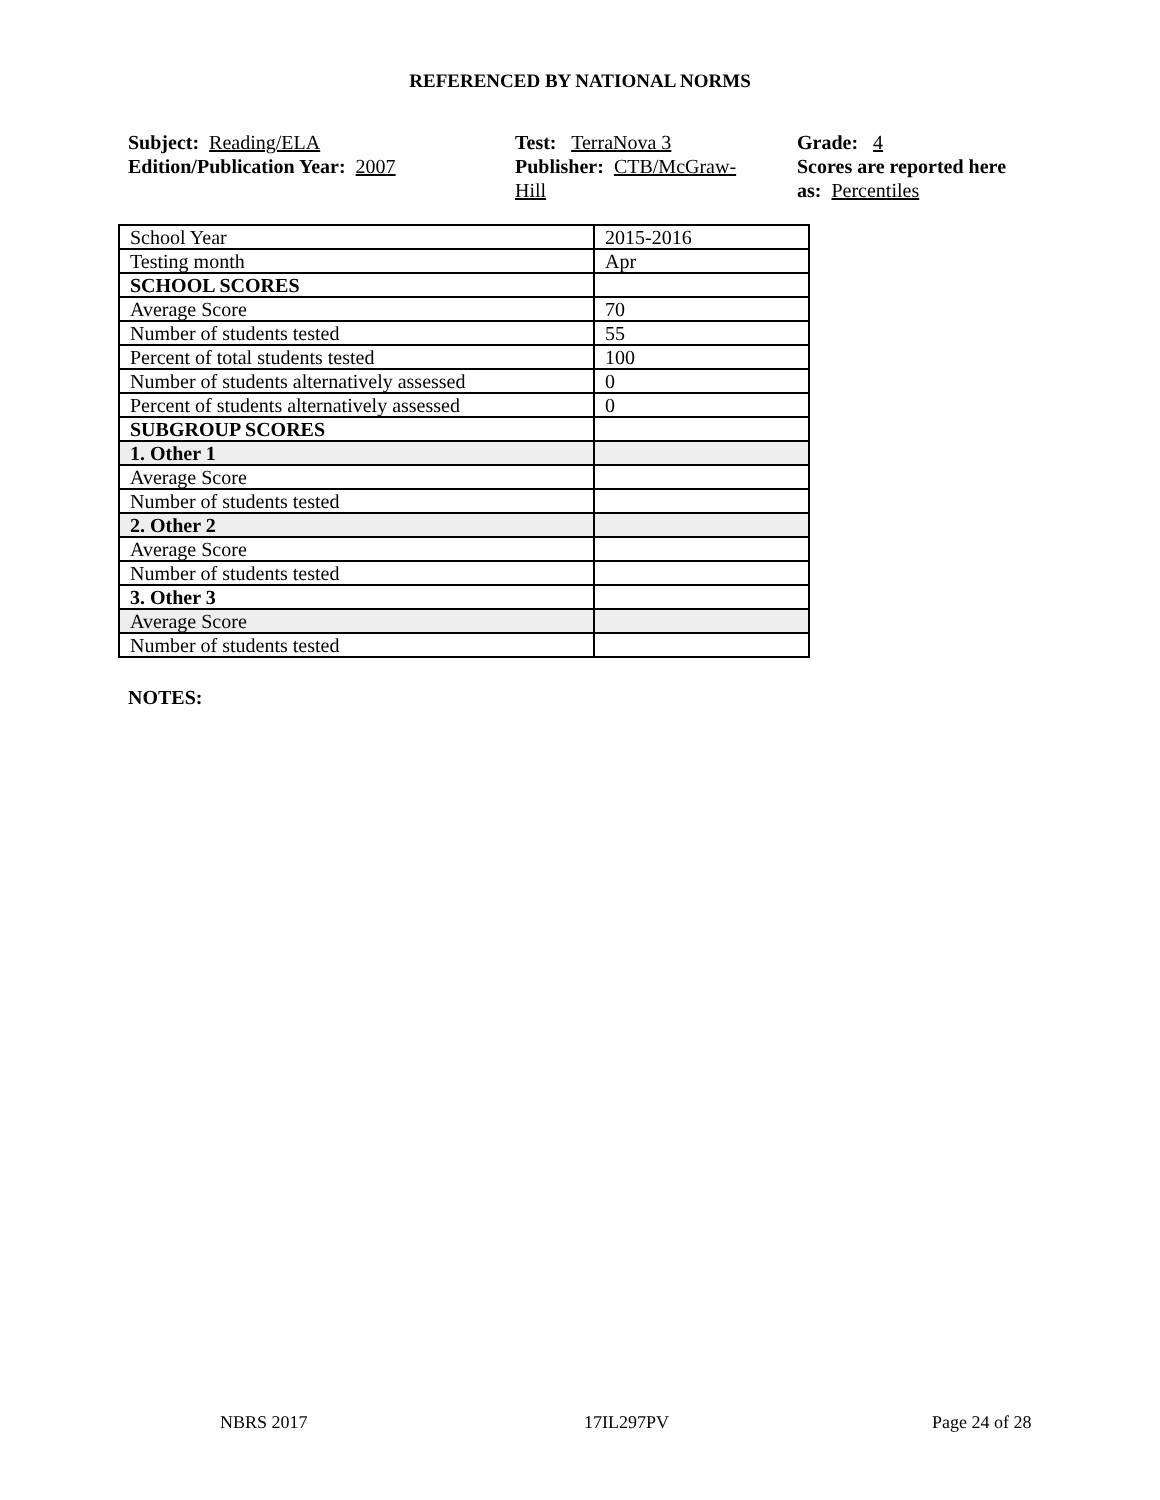REFERENCED BY NATIONAL NORMS
Subject: Reading/ELA
Edition/Publication Year: 2007
Test: TerraNova 3
Publisher: CTB/McGraw-
Hill
Grade: 4
Scores are reported here as: Percentiles
| School Year | 2015-2016 |
| Testing month | Apr |
| SCHOOL SCORES | |
| Average Score | 70 |
| Number of students tested | 55 |
| Percent of total students tested | 100 |
| Number of students alternatively assessed | 0 |
| Percent of students alternatively assessed | 0 |
| SUBGROUP SCORES | |
| 1. Other 1 | |
| Average Score | |
| Number of students tested | |
| 2. Other 2 | |
| Average Score | |
| Number of students tested | |
| 3. Other 3 | |
| Average Score | |
| Number of students tested | |
NOTES:
NBRS 2017 17IL297PV Page 24 of 28